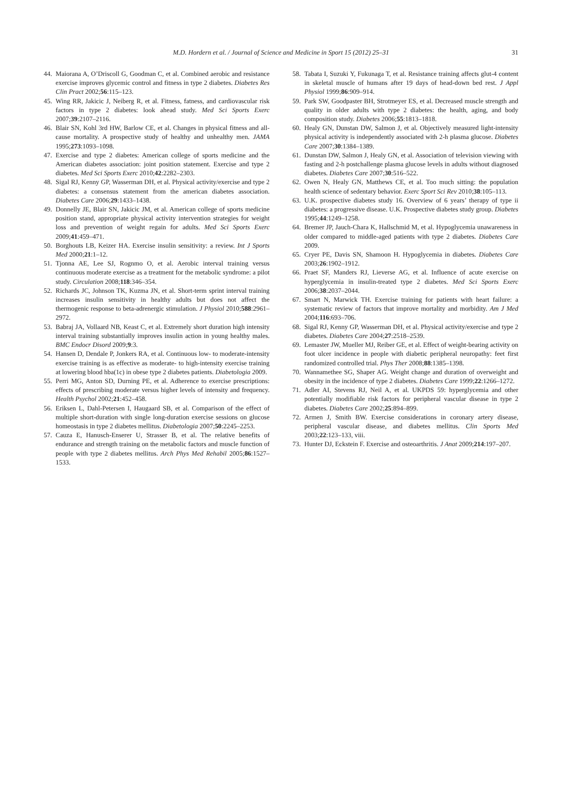M.D. Hordern et al. / Journal of Science and Medicine in Sport 15 (2012) 25–31
31
44.
Maiorana A, O’Driscoll G, Goodman C, et al. Combined aerobic and resistance exercise improves glycemic control and fitness in type 2 diabetes. Diabetes Res Clin Pract 2002;56:115–123.
45.
Wing RR, Jakicic J, Neiberg R, et al. Fitness, fatness, and cardiovascular risk factors in type 2 diabetes: look ahead study. Med Sci Sports Exerc 2007;39:2107–2116.
46.
Blair SN, Kohl 3rd HW, Barlow CE, et al. Changes in physical fitness and all-cause mortality. A prospective study of healthy and unhealthy men. JAMA 1995;273:1093–1098.
47.
Exercise and type 2 diabetes: American college of sports medicine and the American diabetes association: joint position statement. Exercise and type 2 diabetes. Med Sci Sports Exerc 2010;42:2282–2303.
48.
Sigal RJ, Kenny GP, Wasserman DH, et al. Physical activity/exercise and type 2 diabetes: a consensus statement from the american diabetes association. Diabetes Care 2006;29:1433–1438.
49.
Donnelly JE, Blair SN, Jakicic JM, et al. American college of sports medicine position stand, appropriate physical activity intervention strategies for weight loss and prevention of weight regain for adults. Med Sci Sports Exerc 2009;41:459–471.
50.
Borghouts LB, Keizer HA. Exercise insulin sensitivity: a review. Int J Sports Med 2000;21:1–12.
51.
Tjonna AE, Lee SJ, Rognmo O, et al. Aerobic interval training versus continuous moderate exercise as a treatment for the metabolic syndrome: a pilot study. Circulation 2008;118:346–354.
52.
Richards JC, Johnson TK, Kuzma JN, et al. Short-term sprint interval training increases insulin sensitivity in healthy adults but does not affect the thermogenic response to beta-adrenergic stimulation. J Physiol 2010;588:2961–2972.
53.
Babraj JA, Vollaard NB, Keast C, et al. Extremely short duration high intensity interval training substantially improves insulin action in young healthy males. BMC Endocr Disord 2009;9:3.
54.
Hansen D, Dendale P, Jonkers RA, et al. Continuous low- to moderate-intensity exercise training is as effective as moderate- to high-intensity exercise training at lowering blood hba(1c) in obese type 2 diabetes patients. Diabetologia 2009.
55.
Perri MG, Anton SD, Durning PE, et al. Adherence to exercise prescriptions: effects of prescribing moderate versus higher levels of intensity and frequency. Health Psychol 2002;21:452–458.
56.
Eriksen L, Dahl-Petersen I, Haugaard SB, et al. Comparison of the effect of multiple short-duration with single long-duration exercise sessions on glucose homeostasis in type 2 diabetes mellitus. Diabetologia 2007;50:2245–2253.
57.
Cauza E, Hanusch-Enserer U, Strasser B, et al. The relative benefits of endurance and strength training on the metabolic factors and muscle function of people with type 2 diabetes mellitus. Arch Phys Med Rehabil 2005;86:1527–1533.
58.
Tabata I, Suzuki Y, Fukunaga T, et al. Resistance training affects glut-4 content in skeletal muscle of humans after 19 days of head-down bed rest. J Appl Physiol 1999;86:909–914.
59.
Park SW, Goodpaster BH, Strotmeyer ES, et al. Decreased muscle strength and quality in older adults with type 2 diabetes: the health, aging, and body composition study. Diabetes 2006;55:1813–1818.
60.
Healy GN, Dunstan DW, Salmon J, et al. Objectively measured light-intensity physical activity is independently associated with 2-h plasma glucose. Diabetes Care 2007;30:1384–1389.
61.
Dunstan DW, Salmon J, Healy GN, et al. Association of television viewing with fasting and 2-h postchallenge plasma glucose levels in adults without diagnosed diabetes. Diabetes Care 2007;30:516–522.
62.
Owen N, Healy GN, Matthews CE, et al. Too much sitting: the population health science of sedentary behavior. Exerc Sport Sci Rev 2010;38:105–113.
63.
U.K. prospective diabetes study 16. Overview of 6 years’ therapy of type ii diabetes: a progressive disease. U.K. Prospective diabetes study group. Diabetes 1995;44:1249–1258.
64.
Bremer JP, Jauch-Chara K, Hallschmid M, et al. Hypoglycemia unawareness in older compared to middle-aged patients with type 2 diabetes. Diabetes Care 2009.
65.
Cryer PE, Davis SN, Shamoon H. Hypoglycemia in diabetes. Diabetes Care 2003;26:1902–1912.
66.
Praet SF, Manders RJ, Lieverse AG, et al. Influence of acute exercise on hyperglycemia in insulin-treated type 2 diabetes. Med Sci Sports Exerc 2006;38:2037–2044.
67.
Smart N, Marwick TH. Exercise training for patients with heart failure: a systematic review of factors that improve mortality and morbidity. Am J Med 2004;116:693–706.
68.
Sigal RJ, Kenny GP, Wasserman DH, et al. Physical activity/exercise and type 2 diabetes. Diabetes Care 2004;27:2518–2539.
69.
Lemaster JW, Mueller MJ, Reiber GE, et al. Effect of weight-bearing activity on foot ulcer incidence in people with diabetic peripheral neuropathy: feet first randomized controlled trial. Phys Ther 2008;88:1385–1398.
70.
Wannamethee SG, Shaper AG. Weight change and duration of overweight and obesity in the incidence of type 2 diabetes. Diabetes Care 1999;22:1266–1272.
71.
Adler AI, Stevens RJ, Neil A, et al. UKPDS 59: hyperglycemia and other potentially modifiable risk factors for peripheral vascular disease in type 2 diabetes. Diabetes Care 2002;25:894–899.
72.
Armen J, Smith BW. Exercise considerations in coronary artery disease, peripheral vascular disease, and diabetes mellitus. Clin Sports Med 2003;22:123–133, viii.
73.
Hunter DJ, Eckstein F. Exercise and osteoarthritis. J Anat 2009;214:197–207.